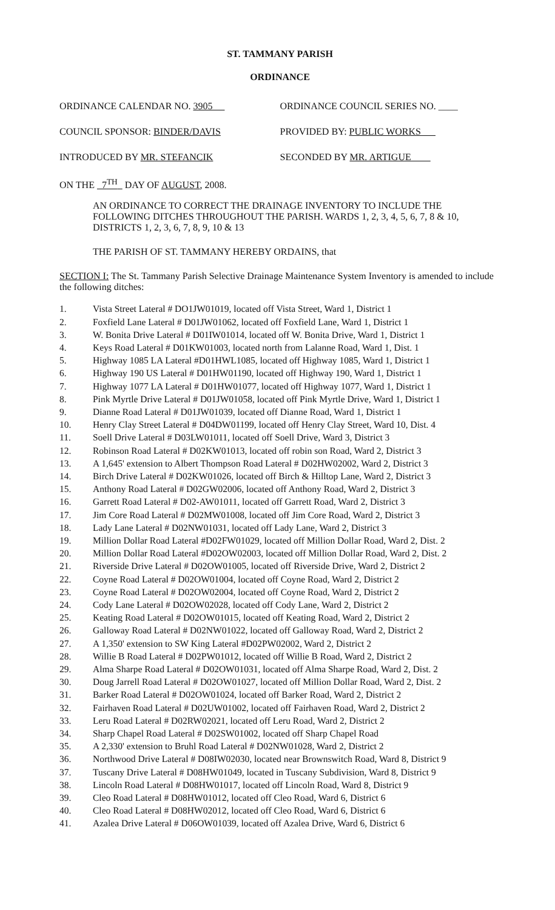ST. TAMMANY PARISH
ORDINANCE
ORDINANCE CALENDAR NO. 3905 ORDINANCE COUNCIL SERIES NO. ____
COUNCIL SPONSOR: BINDER/DAVIS PROVIDED BY: PUBLIC WORKS
INTRODUCED BY MR. STEFANCIK SECONDED BY MR. ARTIGUE
ON THE 7<sup>TH</sup> DAY OF AUGUST, 2008.
AN ORDINANCE TO CORRECT THE DRAINAGE INVENTORY TO INCLUDE THE FOLLOWING DITCHES THROUGHOUT THE PARISH. WARDS 1, 2, 3, 4, 5, 6, 7, 8 & 10, DISTRICTS 1, 2, 3, 6, 7, 8, 9, 10 & 13
THE PARISH OF ST. TAMMANY HEREBY ORDAINS, that
SECTION I: The St. Tammany Parish Selective Drainage Maintenance System Inventory is amended to include the following ditches:
1. Vista Street Lateral # DO1JW01019, located off Vista Street, Ward 1, District 1
2. Foxfield Lane Lateral # D01JW01062, located off Foxfield Lane, Ward 1, District 1
3. W. Bonita Drive Lateral # D01IW01014, located off W. Bonita Drive, Ward 1, District 1
4. Keys Road Lateral # D01KW01003, located north from Lalanne Road, Ward 1, Dist. 1
5. Highway 1085 LA Lateral #D01HWL1085, located off Highway 1085, Ward 1, District 1
6. Highway 190 US Lateral # D01HW01190, located off Highway 190, Ward 1, District 1
7. Highway 1077 LA Lateral # D01HW01077, located off Highway 1077, Ward 1, District 1
8. Pink Myrtle Drive Lateral # D01JW01058, located off Pink Myrtle Drive, Ward 1, District 1
9. Dianne Road Lateral # D01JW01039, located off Dianne Road, Ward 1, District 1
10. Henry Clay Street Lateral # D04DW01199, located off Henry Clay Street, Ward 10, Dist. 4
11. Soell Drive Lateral # D03LW01011, located off Soell Drive, Ward 3, District 3
12. Robinson Road Lateral # D02KW01013, located off robin son Road, Ward 2, District 3
13. A 1,645' extension to Albert Thompson Road Lateral # D02HW02002, Ward 2, District 3
14. Birch Drive Lateral # D02KW01026, located off Birch & Hilltop Lane, Ward 2, District 3
15. Anthony Road Lateral # D02GW02006, located off Anthony Road, Ward 2, District 3
16. Garrett Road Lateral # D02-AW01011, located off Garrett Road, Ward 2, District 3
17. Jim Core Road Lateral # D02MW01008, located off Jim Core Road, Ward 2, District 3
18. Lady Lane Lateral # D02NW01031, located off Lady Lane, Ward 2, District 3
19. Million Dollar Road Lateral #D02FW01029, located off Million Dollar Road, Ward 2, Dist. 2
20. Million Dollar Road Lateral #D02OW02003, located off Million Dollar Road, Ward 2, Dist. 2
21. Riverside Drive Lateral # D02OW01005, located off Riverside Drive, Ward 2, District 2
22. Coyne Road Lateral # D02OW01004, located off Coyne Road, Ward 2, District 2
23. Coyne Road Lateral # D02OW02004, located off Coyne Road, Ward 2, District 2
24. Cody Lane Lateral # D02OW02028, located off Cody Lane, Ward 2, District 2
25. Keating Road Lateral # D02OW01015, located off Keating Road, Ward 2, District 2
26. Galloway Road Lateral # D02NW01022, located off Galloway Road, Ward 2, District 2
27. A 1,350' extension to SW King Lateral #D02PW02002, Ward 2, District 2
28. Willie B Road Lateral # D02PW01012, located off Willie B Road, Ward 2, District 2
29. Alma Sharpe Road Lateral # D02OW01031, located off Alma Sharpe Road, Ward 2, Dist. 2
30. Doug Jarrell Road Lateral # D02OW01027, located off Million Dollar Road, Ward 2, Dist. 2
31. Barker Road Lateral # D02OW01024, located off Barker Road, Ward 2, District 2
32. Fairhaven Road Lateral # D02UW01002, located off Fairhaven Road, Ward 2, District 2
33. Leru Road Lateral # D02RW02021, located off Leru Road, Ward 2, District 2
34. Sharp Chapel Road Lateral # D02SW01002, located off Sharp Chapel Road
35. A 2,330' extension to Bruhl Road Lateral # D02NW01028, Ward 2, District 2
36. Northwood Drive Lateral # D08IW02030, located near Brownswitch Road, Ward 8, District 9
37. Tuscany Drive Lateral # D08HW01049, located in Tuscany Subdivision, Ward 8, District 9
38. Lincoln Road Lateral # D08HW01017, located off Lincoln Road, Ward 8, District 9
39. Cleo Road Lateral # D08HW01012, located off Cleo Road, Ward 6, District 6
40. Cleo Road Lateral # D08HW02012, located off Cleo Road, Ward 6, District 6
41. Azalea Drive Lateral # D06OW01039, located off Azalea Drive, Ward 6, District 6